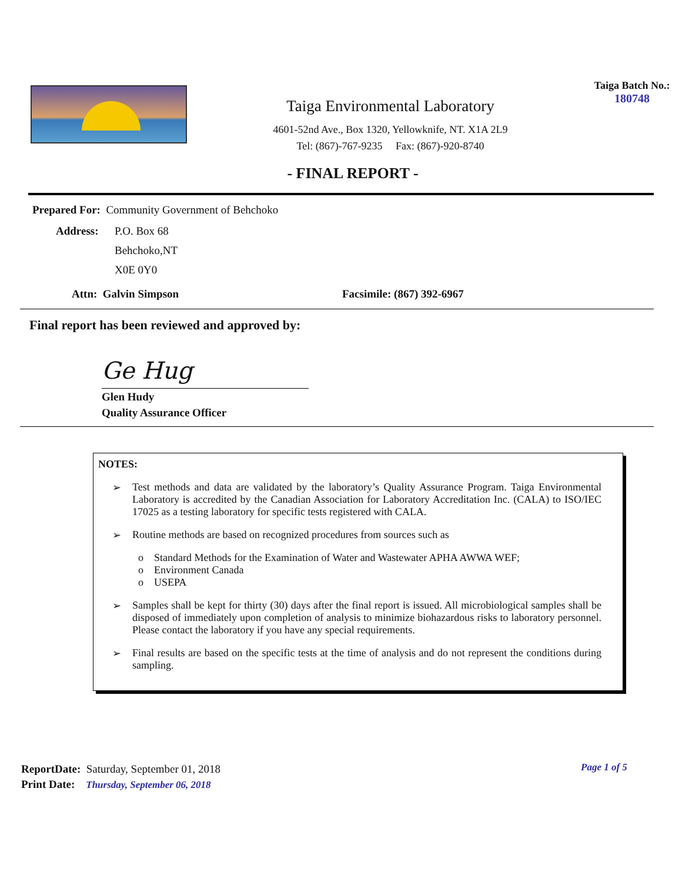Taiga Environmental Laboratory
4601-52nd Ave., Box 1320, Yellowknife, NT. X1A 2L9
Tel: (867)-767-9235 Fax: (867)-920-8740
Taiga Batch No.:
180748
- FINAL REPORT -
Prepared For: Community Government of Behchoko
Address:
P.O. Box 68
Behchoko,NT
X0E 0Y0
Attn: Galvin Simpson Facsimile: (867) 392-6967
Final report has been reviewed and approved by:
Ge Hug
Glen Hudy
Quality Assurance Officer
NOTES:
➢ Test methods and data are validated by the laboratory’s Quality Assurance Program. Taiga Environmental Laboratory is accredited by the Canadian Association for Laboratory Accreditation Inc. (CALA) to ISO/IEC 17025 as a testing laboratory for specific tests registered with CALA.
➢ Routine methods are based on recognized procedures from sources such as
o Standard Methods for the Examination of Water and Wastewater APHA AWWA WEF;
o Environment Canada
o USEPA
➢ Samples shall be kept for thirty (30) days after the final report is issued. All microbiological samples shall be disposed of immediately upon completion of analysis to minimize biohazardous risks to laboratory personnel. Please contact the laboratory if you have any special requirements.
➢ Final results are based on the specific tests at the time of analysis and do not represent the conditions during sampling.
ReportDate: Saturday, September 01, 2018
Print Date: Thursday, September 06, 2018
Page 1 of 5